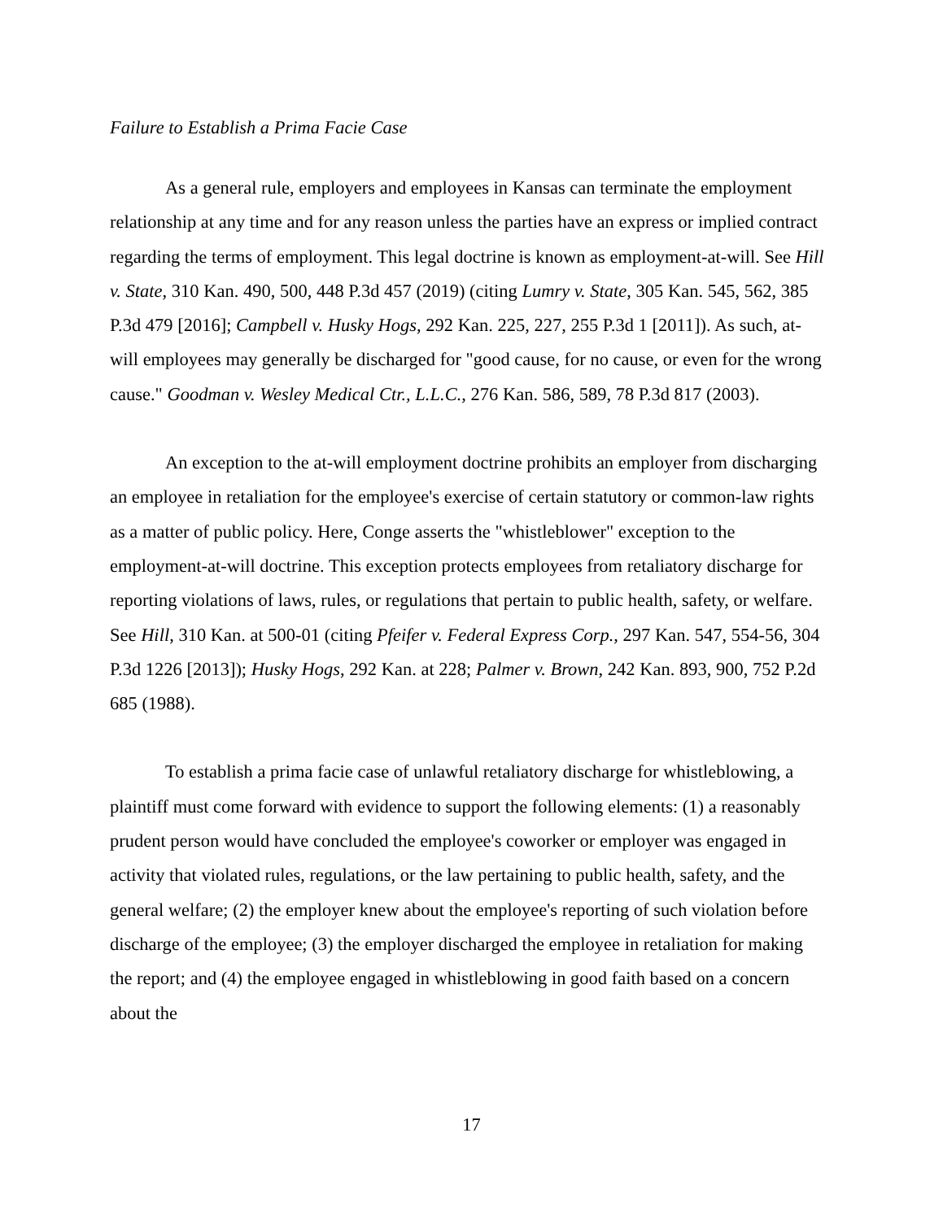Failure to Establish a Prima Facie Case
As a general rule, employers and employees in Kansas can terminate the employment relationship at any time and for any reason unless the parties have an express or implied contract regarding the terms of employment. This legal doctrine is known as employment-at-will. See Hill v. State, 310 Kan. 490, 500, 448 P.3d 457 (2019) (citing Lumry v. State, 305 Kan. 545, 562, 385 P.3d 479 [2016]; Campbell v. Husky Hogs, 292 Kan. 225, 227, 255 P.3d 1 [2011]). As such, at-will employees may generally be discharged for "good cause, for no cause, or even for the wrong cause." Goodman v. Wesley Medical Ctr., L.L.C., 276 Kan. 586, 589, 78 P.3d 817 (2003).
An exception to the at-will employment doctrine prohibits an employer from discharging an employee in retaliation for the employee's exercise of certain statutory or common-law rights as a matter of public policy. Here, Conge asserts the "whistleblower" exception to the employment-at-will doctrine. This exception protects employees from retaliatory discharge for reporting violations of laws, rules, or regulations that pertain to public health, safety, or welfare. See Hill, 310 Kan. at 500-01 (citing Pfeifer v. Federal Express Corp., 297 Kan. 547, 554-56, 304 P.3d 1226 [2013]); Husky Hogs, 292 Kan. at 228; Palmer v. Brown, 242 Kan. 893, 900, 752 P.2d 685 (1988).
To establish a prima facie case of unlawful retaliatory discharge for whistleblowing, a plaintiff must come forward with evidence to support the following elements: (1) a reasonably prudent person would have concluded the employee's coworker or employer was engaged in activity that violated rules, regulations, or the law pertaining to public health, safety, and the general welfare; (2) the employer knew about the employee's reporting of such violation before discharge of the employee; (3) the employer discharged the employee in retaliation for making the report; and (4) the employee engaged in whistleblowing in good faith based on a concern about the
17